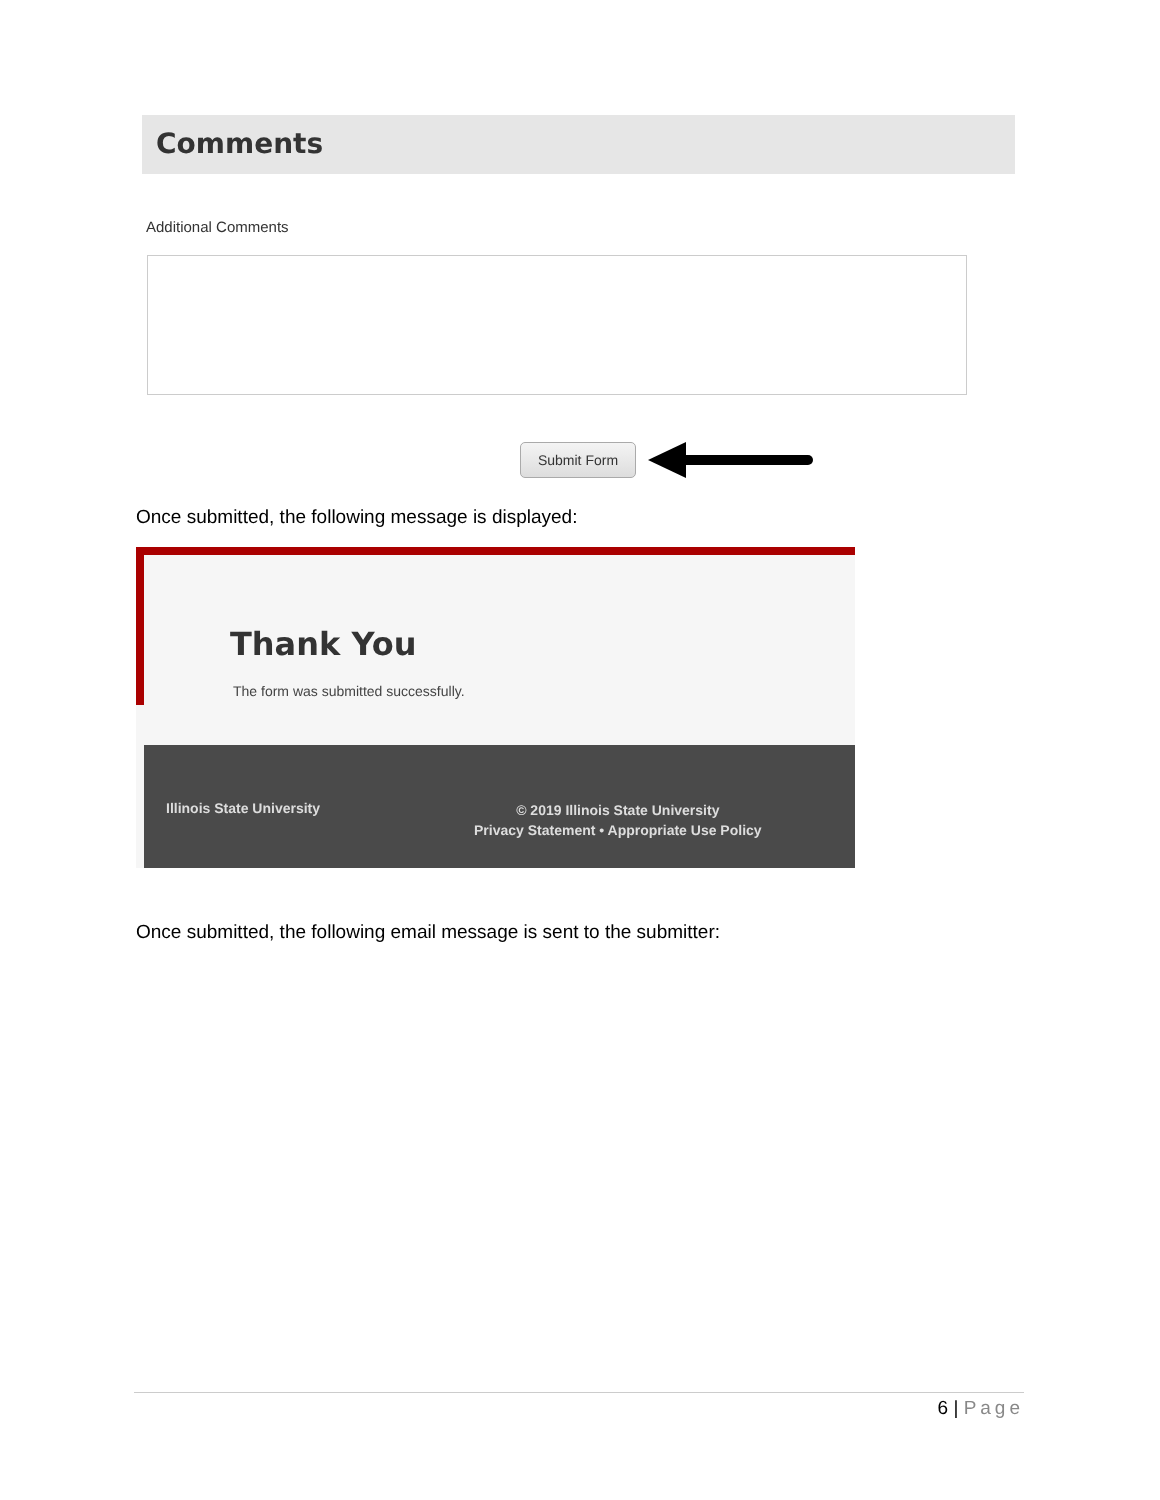Comments
Additional Comments
Submit Form
Once submitted, the following message is displayed:
Thank You
The form was submitted successfully.
Illinois State University
© 2019 Illinois State University
Privacy Statement • Appropriate Use Policy
Once submitted, the following email message is sent to the submitter:
6 | Page